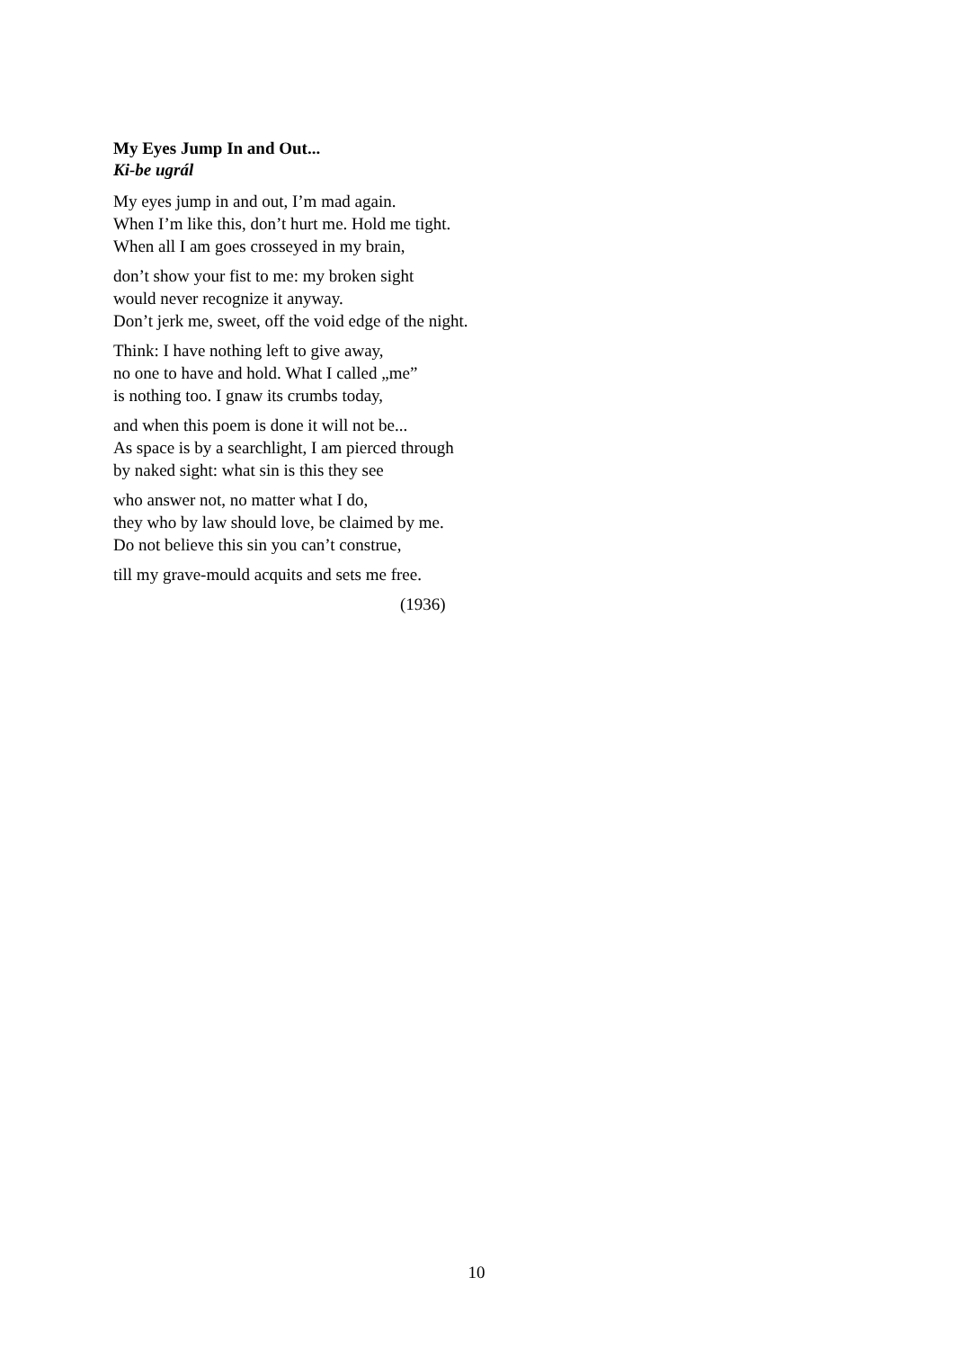My Eyes Jump In and Out...
Ki-be ugrál
My eyes jump in and out, I’m mad again.
When I’m like this, don’t hurt me. Hold me tight.
When all I am goes crosseyed in my brain,
don’t show your fist to me: my broken sight
would never recognize it anyway.
Don’t jerk me, sweet, off the void edge of the night.
Think: I have nothing left to give away,
no one to have and hold. What I called „me”
is nothing too. I gnaw its crumbs today,
and when this poem is done it will not be...
As space is by a searchlight, I am pierced through
by naked sight: what sin is this they see
who answer not, no matter what I do,
they who by law should love, be claimed by me.
Do not believe this sin you can’t construe,
till my grave-mould acquits and sets me free.
(1936)
10